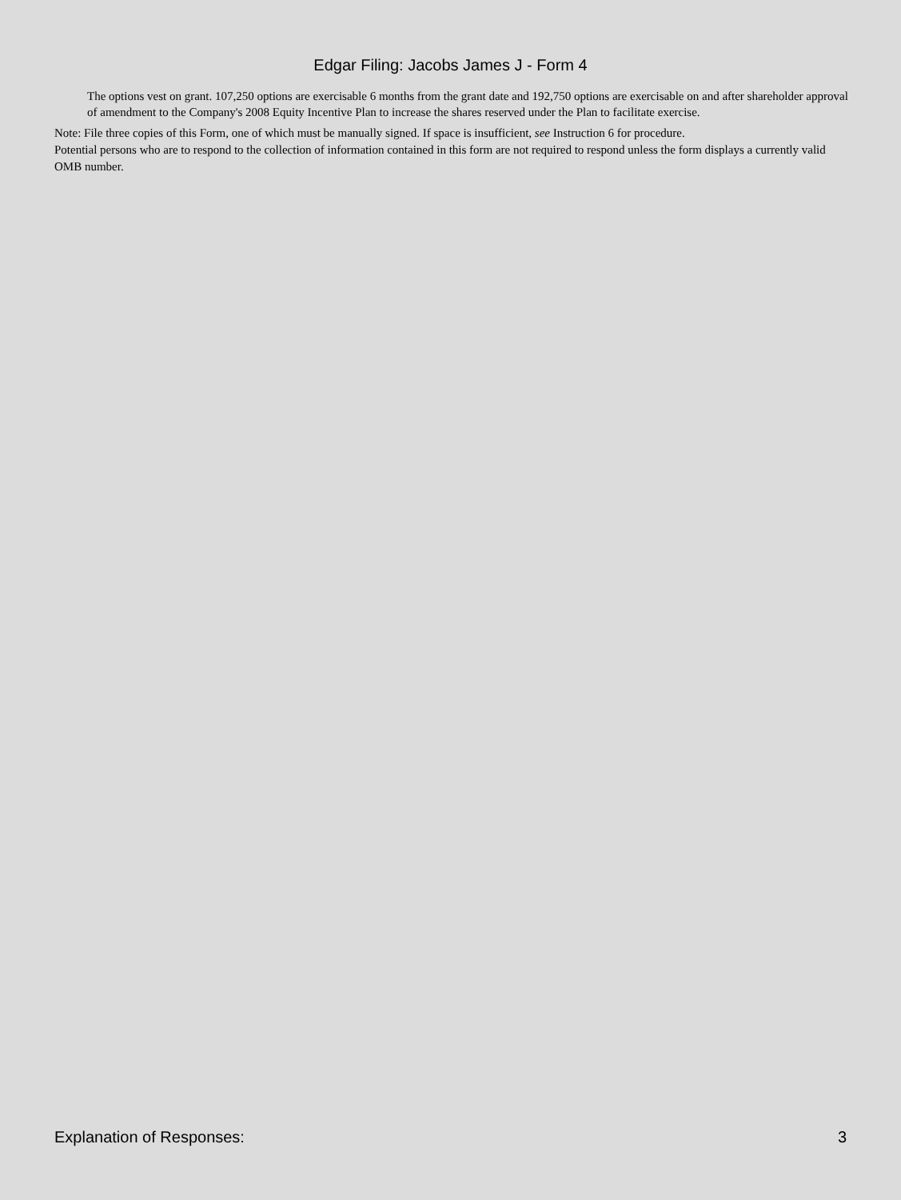Edgar Filing: Jacobs James J - Form 4
The options vest on grant. 107,250 options are exercisable 6 months from the grant date and 192,750 options are exercisable on and after shareholder approval of amendment to the Company's 2008 Equity Incentive Plan to increase the shares reserved under the Plan to facilitate exercise.
Note: File three copies of this Form, one of which must be manually signed. If space is insufficient, see Instruction 6 for procedure.
Potential persons who are to respond to the collection of information contained in this form are not required to respond unless the form displays a currently valid OMB number.
Explanation of Responses: 3